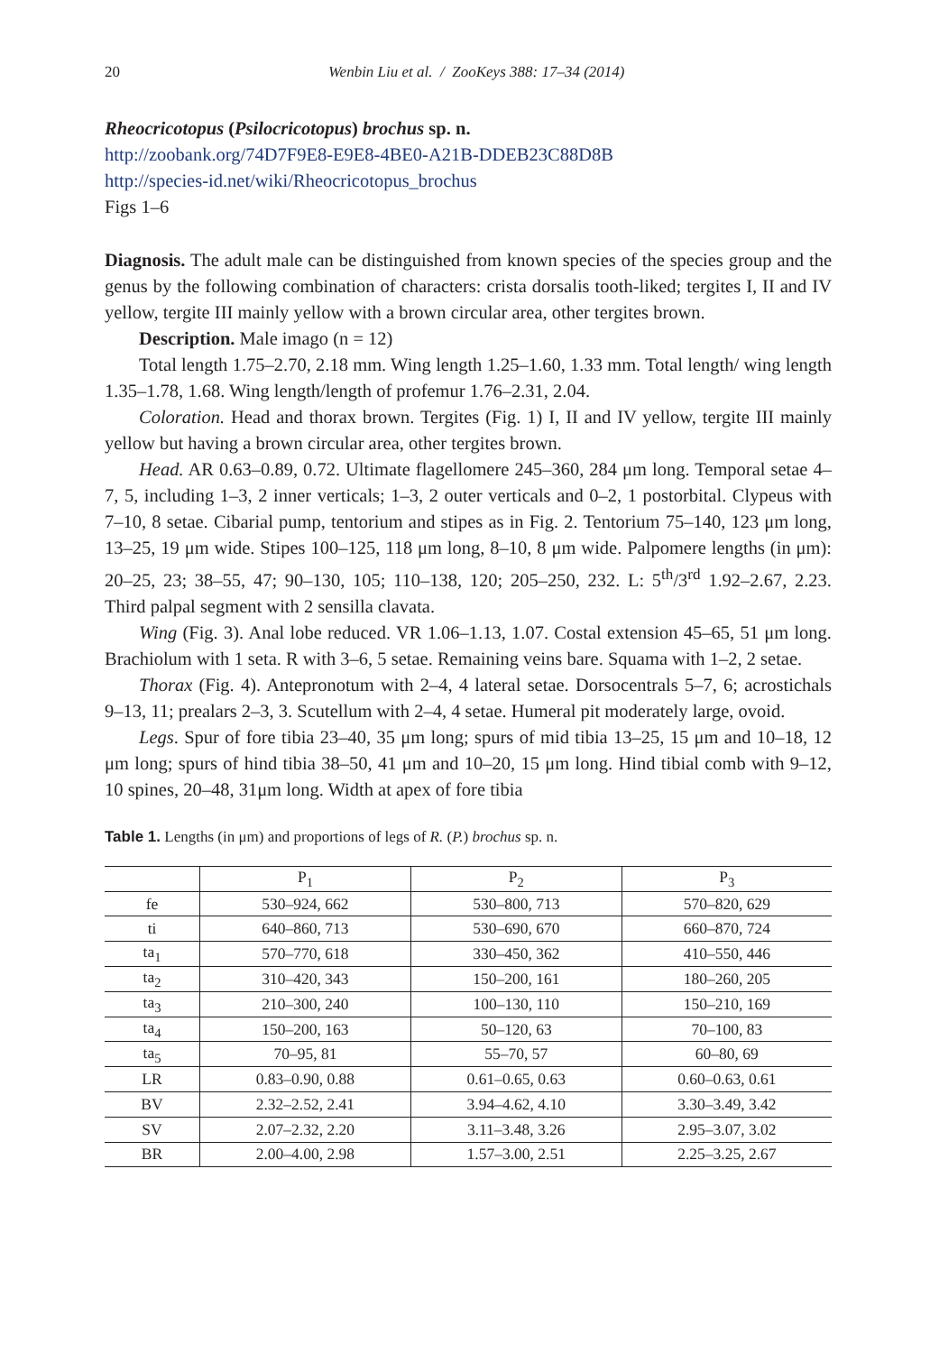20 Wenbin Liu et al. / ZooKeys 388: 17–34 (2014)
Rheocricotopus (Psilocricotopus) brochus sp. n.
http://zoobank.org/74D7F9E8-E9E8-4BE0-A21B-DDEB23C88D8B
http://species-id.net/wiki/Rheocricotopus_brochus
Figs 1–6
Diagnosis. The adult male can be distinguished from known species of the species group and the genus by the following combination of characters: crista dorsalis tooth-liked; tergites I, II and IV yellow, tergite III mainly yellow with a brown circular area, other tergites brown.
Description. Male imago (n = 12)
Total length 1.75–2.70, 2.18 mm. Wing length 1.25–1.60, 1.33 mm. Total length/ wing length 1.35–1.78, 1.68. Wing length/length of profemur 1.76–2.31, 2.04.
Coloration. Head and thorax brown. Tergites (Fig. 1) I, II and IV yellow, tergite III mainly yellow but having a brown circular area, other tergites brown.
Head. AR 0.63–0.89, 0.72. Ultimate flagellomere 245–360, 284 μm long. Temporal setae 4–7, 5, including 1–3, 2 inner verticals; 1–3, 2 outer verticals and 0–2, 1 postorbital. Clypeus with 7–10, 8 setae. Cibarial pump, tentorium and stipes as in Fig. 2. Tentorium 75–140, 123 μm long, 13–25, 19 μm wide. Stipes 100–125, 118 μm long, 8–10, 8 μm wide. Palpomere lengths (in μm): 20–25, 23; 38–55, 47; 90–130, 105; 110–138, 120; 205–250, 232. L: 5<sup>th</sup>/3<sup>rd</sup> 1.92–2.67, 2.23. Third palpal segment with 2 sensilla clavata.
Wing (Fig. 3). Anal lobe reduced. VR 1.06–1.13, 1.07. Costal extension 45–65, 51 μm long. Brachiolum with 1 seta. R with 3–6, 5 setae. Remaining veins bare. Squama with 1–2, 2 setae.
Thorax (Fig. 4). Antepronotum with 2–4, 4 lateral setae. Dorsocentrals 5–7, 6; acrostichals 9–13, 11; prealars 2–3, 3. Scutellum with 2–4, 4 setae. Humeral pit moderately large, ovoid.
Legs. Spur of fore tibia 23–40, 35 μm long; spurs of mid tibia 13–25, 15 μm and 10–18, 12 μm long; spurs of hind tibia 38–50, 41 μm and 10–20, 15 μm long. Hind tibial comb with 9–12, 10 spines, 20–48, 31μm long. Width at apex of fore tibia
Table 1. Lengths (in μm) and proportions of legs of R. (P.) brochus sp. n.
| | P<sub>1</sub> | P<sub>2</sub> | P<sub>3</sub> |
| --- | --- | --- | --- |
| fe | 530–924, 662 | 530–800, 713 | 570–820, 629 |
| ti | 640–860, 713 | 530–690, 670 | 660–870, 724 |
| ta<sub>1</sub> | 570–770, 618 | 330–450, 362 | 410–550, 446 |
| ta<sub>2</sub> | 310–420, 343 | 150–200, 161 | 180–260, 205 |
| ta<sub>3</sub> | 210–300, 240 | 100–130, 110 | 150–210, 169 |
| ta<sub>4</sub> | 150–200, 163 | 50–120, 63 | 70–100, 83 |
| ta<sub>5</sub> | 70–95, 81 | 55–70, 57 | 60–80, 69 |
| LR | 0.83–0.90, 0.88 | 0.61–0.65, 0.63 | 0.60–0.63, 0.61 |
| BV | 2.32–2.52, 2.41 | 3.94–4.62, 4.10 | 3.30–3.49, 3.42 |
| SV | 2.07–2.32, 2.20 | 3.11–3.48, 3.26 | 2.95–3.07, 3.02 |
| BR | 2.00–4.00, 2.98 | 1.57–3.00, 2.51 | 2.25–3.25, 2.67 |